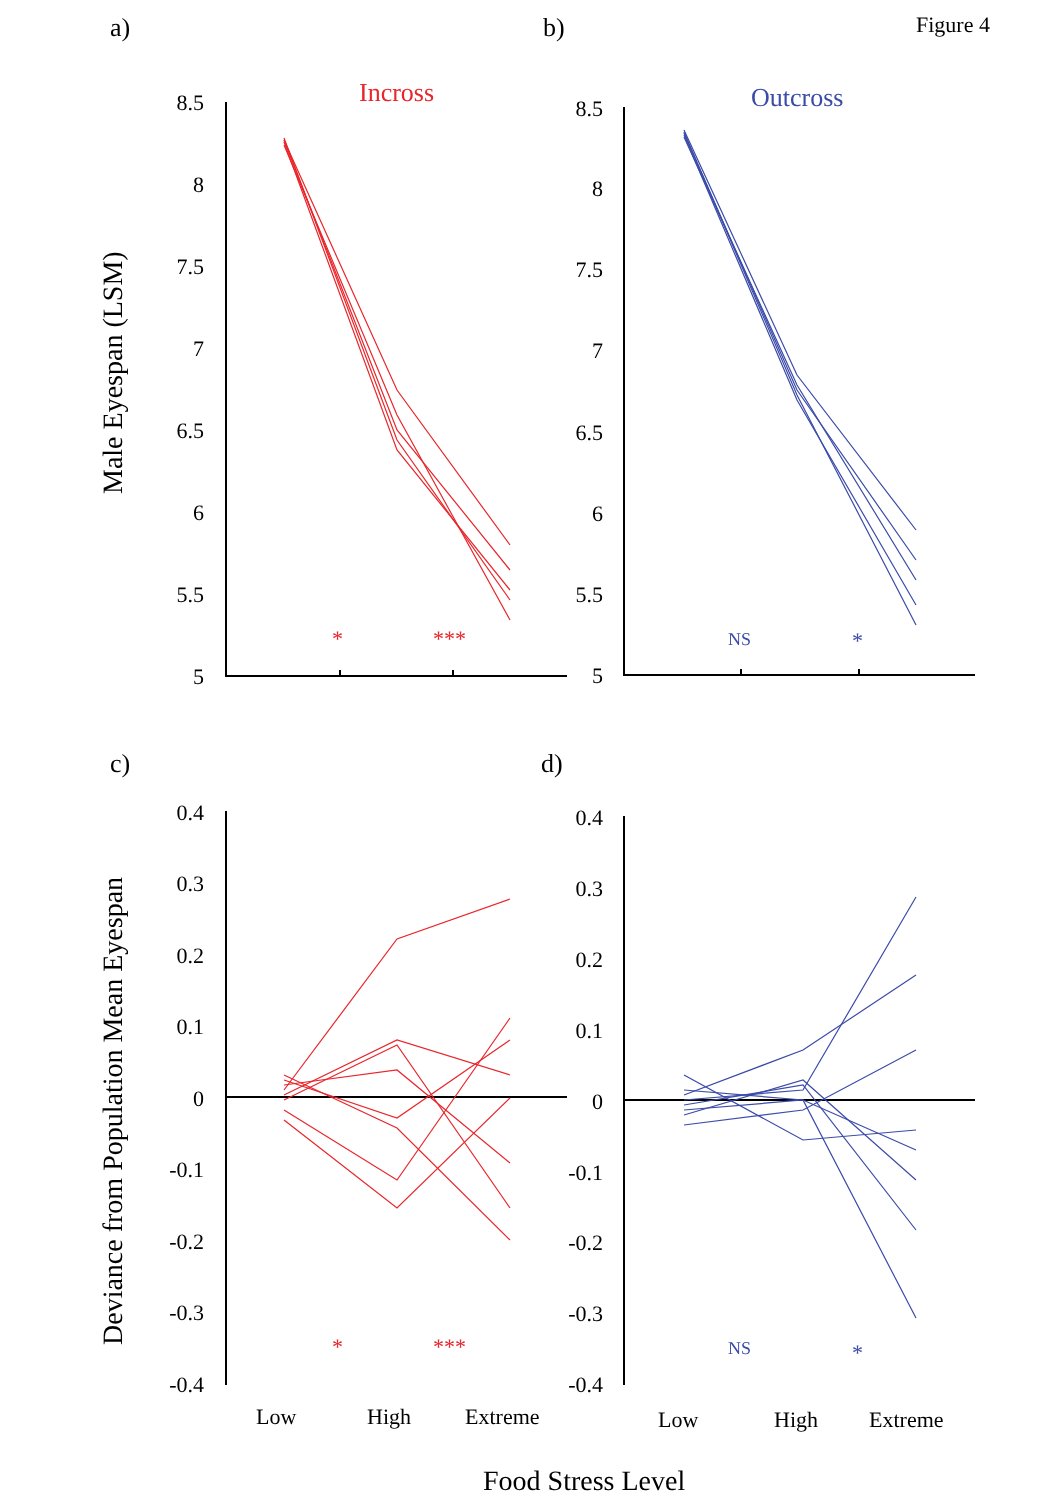a)
b)
Figure 4
Incross
Outcross
Male Eyespan (LSM)
8.5
8
7.5
7
6.5
6
5.5
5
8.5
8
7.5
7
6.5
6
5.5
5
*
***
NS
*
c)
d)
Deviance from Population Mean Eyespan
0.4
0.3
0.2
0.1
0
-0.1
-0.2
-0.3
-0.4
0.4
0.3
0.2
0.1
0
-0.1
-0.2
-0.3
-0.4
*
***
NS
*
Low
High
Extreme
Low
High
Extreme
Food Stress Level